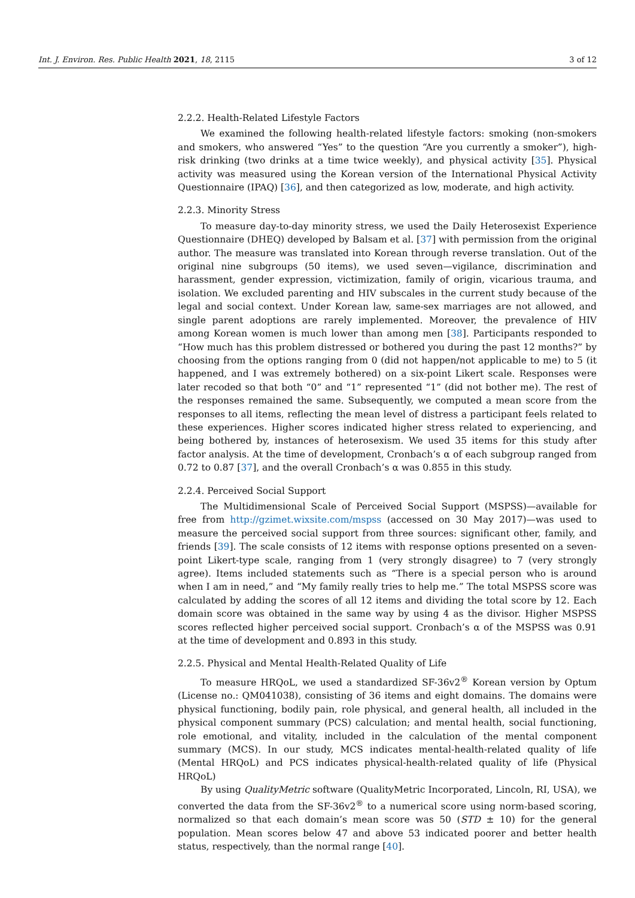Int. J. Environ. Res. Public Health 2021, 18, 2115 3 of 12
2.2.2. Health-Related Lifestyle Factors
We examined the following health-related lifestyle factors: smoking (non-smokers and smokers, who answered “Yes” to the question “Are you currently a smoker”), high-risk drinking (two drinks at a time twice weekly), and physical activity [35]. Physical activity was measured using the Korean version of the International Physical Activity Questionnaire (IPAQ) [36], and then categorized as low, moderate, and high activity.
2.2.3. Minority Stress
To measure day-to-day minority stress, we used the Daily Heterosexist Experience Questionnaire (DHEQ) developed by Balsam et al. [37] with permission from the original author. The measure was translated into Korean through reverse translation. Out of the original nine subgroups (50 items), we used seven—vigilance, discrimination and harassment, gender expression, victimization, family of origin, vicarious trauma, and isolation. We excluded parenting and HIV subscales in the current study because of the legal and social context. Under Korean law, same-sex marriages are not allowed, and single parent adoptions are rarely implemented. Moreover, the prevalence of HIV among Korean women is much lower than among men [38]. Participants responded to “How much has this problem distressed or bothered you during the past 12 months?” by choosing from the options ranging from 0 (did not happen/not applicable to me) to 5 (it happened, and I was extremely bothered) on a six-point Likert scale. Responses were later recoded so that both “0” and “1” represented “1” (did not bother me). The rest of the responses remained the same. Subsequently, we computed a mean score from the responses to all items, reflecting the mean level of distress a participant feels related to these experiences. Higher scores indicated higher stress related to experiencing, and being bothered by, instances of heterosexism. We used 35 items for this study after factor analysis. At the time of development, Cronbach’s α of each subgroup ranged from 0.72 to 0.87 [37], and the overall Cronbach’s α was 0.855 in this study.
2.2.4. Perceived Social Support
The Multidimensional Scale of Perceived Social Support (MSPSS)—available for free from http://gzimet.wixsite.com/mspss (accessed on 30 May 2017)—was used to measure the perceived social support from three sources: significant other, family, and friends [39]. The scale consists of 12 items with response options presented on a seven-point Likert-type scale, ranging from 1 (very strongly disagree) to 7 (very strongly agree). Items included statements such as “There is a special person who is around when I am in need,” and “My family really tries to help me.” The total MSPSS score was calculated by adding the scores of all 12 items and dividing the total score by 12. Each domain score was obtained in the same way by using 4 as the divisor. Higher MSPSS scores reflected higher perceived social support. Cronbach’s α of the MSPSS was 0.91 at the time of development and 0.893 in this study.
2.2.5. Physical and Mental Health-Related Quality of Life
To measure HRQoL, we used a standardized SF-36v2<sup>®</sup> Korean version by Optum (License no.: QM041038), consisting of 36 items and eight domains. The domains were physical functioning, bodily pain, role physical, and general health, all included in the physical component summary (PCS) calculation; and mental health, social functioning, role emotional, and vitality, included in the calculation of the mental component summary (MCS). In our study, MCS indicates mental-health-related quality of life (Mental HRQoL) and PCS indicates physical-health-related quality of life (Physical HRQoL)
By using QualityMetric software (QualityMetric Incorporated, Lincoln, RI, USA), we converted the data from the SF-36v2<sup>®</sup> to a numerical score using norm-based scoring, normalized so that each domain’s mean score was 50 (STD ± 10) for the general population. Mean scores below 47 and above 53 indicated poorer and better health status, respectively, than the normal range [40].